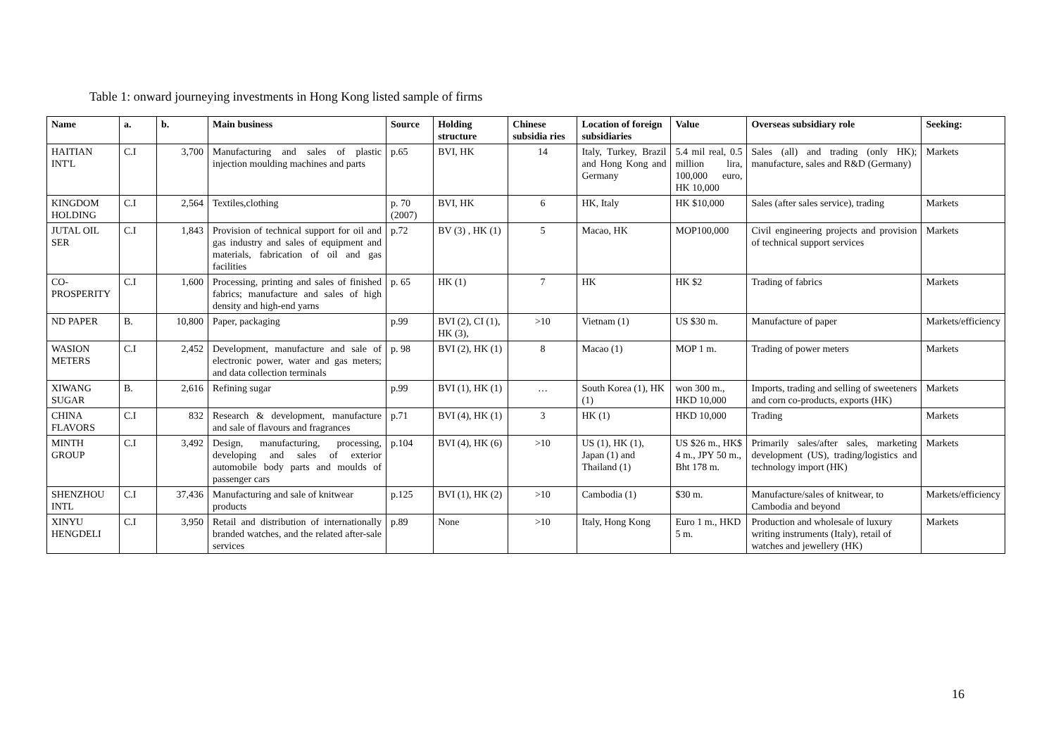Table 1: onward journeying investments in Hong Kong listed sample of firms
| Name | a. | b. | Main business | Source | Holding structure | Chinese subsidia ries | Location of foreign subsidiaries | Value | Overseas subsidiary role | Seeking: |
| --- | --- | --- | --- | --- | --- | --- | --- | --- | --- | --- |
| HAITIAN INT'L | C.I | 3,700 | Manufacturing and sales of plastic injection moulding machines and parts | p.65 | BVI, HK | 14 | Italy, Turkey, Brazil and Hong Kong and Germany | 5.4 mil real, 0.5 million lira, 100,000 euro, HK 10,000 | Sales (all) and trading (only HK); manufacture, sales and R&D (Germany) | Markets |
| KINGDOM HOLDING | C.I | 2,564 | Textiles,clothing | p. 70 (2007) | BVI, HK | 6 | HK, Italy | HK $10,000 | Sales (after sales service), trading | Markets |
| JUTAL OIL SER | C.I | 1,843 | Provision of technical support for oil and gas industry and sales of equipment and materials, fabrication of oil and gas facilities | p.72 | BV (3) , HK (1) | 5 | Macao, HK | MOP100,000 | Civil engineering projects and provision of technical support services | Markets |
| CO-PROSPERITY | C.I | 1,600 | Processing, printing and sales of finished fabrics; manufacture and sales of high density and high-end yarns | p. 65 | HK (1) | 7 | HK | HK $2 | Trading of fabrics | Markets |
| ND PAPER | B. | 10,800 | Paper, packaging | p.99 | BVI (2), CI (1), HK (3), | >10 | Vietnam (1) | US $30 m. | Manufacture of paper | Markets/efficiency |
| WASION METERS | C.I | 2,452 | Development, manufacture and sale of electronic power, water and gas meters; and data collection terminals | p. 98 | BVI (2), HK (1) | 8 | Macao (1) | MOP 1 m. | Trading of power meters | Markets |
| XIWANG SUGAR | B. | 2,616 | Refining sugar | p.99 | BVI (1), HK (1) | … | South Korea (1), HK (1) | won 300 m., HKD 10,000 | Imports, trading and selling of sweeteners and corn co-products, exports (HK) | Markets |
| CHINA FLAVORS | C.I | 832 | Research & development, manufacture and sale of flavours and fragrances | p.71 | BVI (4), HK (1) | 3 | HK (1) | HKD 10,000 | Trading | Markets |
| MINTH GROUP | C.I | 3,492 | Design, manufacturing, processing, developing and sales of exterior automobile body parts and moulds of passenger cars | p.104 | BVI (4), HK (6) | >10 | US (1), HK (1), Japan (1) and Thailand (1) | US $26 m., HK$ 4 m., JPY 50 m., Bht 178 m. | Primarily sales/after sales, marketing development (US), trading/logistics and technology import (HK) | Markets |
| SHENZHOU INTL | C.I | 37,436 | Manufacturing and sale of knitwear products | p.125 | BVI (1), HK (2) | >10 | Cambodia (1) | $30 m. | Manufacture/sales of knitwear, to Cambodia and beyond | Markets/efficiency |
| XINYU HENGDELI | C.I | 3,950 | Retail and distribution of internationally branded watches, and the related after-sale services | p.89 | None | >10 | Italy, Hong Kong | Euro 1 m., HKD 5 m. | Production and wholesale of luxury writing instruments (Italy), retail of watches and jewellery (HK) | Markets |
16